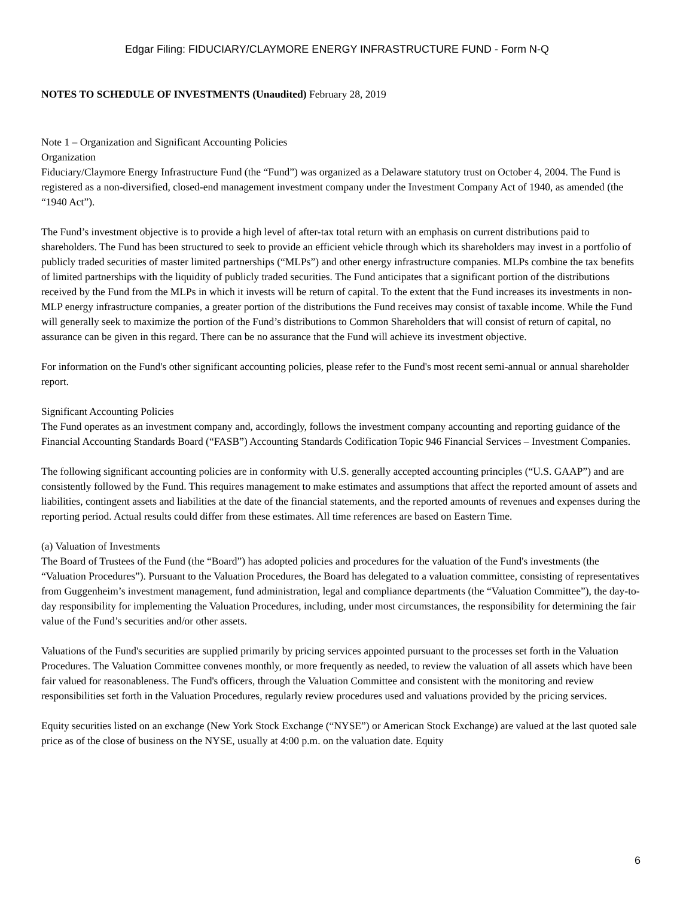Edgar Filing: FIDUCIARY/CLAYMORE ENERGY INFRASTRUCTURE FUND - Form N-Q
NOTES TO SCHEDULE OF INVESTMENTS (Unaudited) February 28, 2019
Note 1 – Organization and Significant Accounting Policies
Organization
Fiduciary/Claymore Energy Infrastructure Fund (the “Fund”) was organized as a Delaware statutory trust on October 4, 2004. The Fund is registered as a non-diversified, closed-end management investment company under the Investment Company Act of 1940, as amended (the “1940 Act”).
The Fund’s investment objective is to provide a high level of after-tax total return with an emphasis on current distributions paid to shareholders. The Fund has been structured to seek to provide an efficient vehicle through which its shareholders may invest in a portfolio of publicly traded securities of master limited partnerships (“MLPs”) and other energy infrastructure companies. MLPs combine the tax benefits of limited partnerships with the liquidity of publicly traded securities. The Fund anticipates that a significant portion of the distributions received by the Fund from the MLPs in which it invests will be return of capital. To the extent that the Fund increases its investments in non-MLP energy infrastructure companies, a greater portion of the distributions the Fund receives may consist of taxable income. While the Fund will generally seek to maximize the portion of the Fund’s distributions to Common Shareholders that will consist of return of capital, no assurance can be given in this regard. There can be no assurance that the Fund will achieve its investment objective.
For information on the Fund's other significant accounting policies, please refer to the Fund's most recent semi-annual or annual shareholder report.
Significant Accounting Policies
The Fund operates as an investment company and, accordingly, follows the investment company accounting and reporting guidance of the Financial Accounting Standards Board (“FASB”) Accounting Standards Codification Topic 946 Financial Services – Investment Companies.
The following significant accounting policies are in conformity with U.S. generally accepted accounting principles (“U.S. GAAP”) and are consistently followed by the Fund. This requires management to make estimates and assumptions that affect the reported amount of assets and liabilities, contingent assets and liabilities at the date of the financial statements, and the reported amounts of revenues and expenses during the reporting period. Actual results could differ from these estimates. All time references are based on Eastern Time.
(a) Valuation of Investments
The Board of Trustees of the Fund (the “Board”) has adopted policies and procedures for the valuation of the Fund's investments (the “Valuation Procedures”). Pursuant to the Valuation Procedures, the Board has delegated to a valuation committee, consisting of representatives from Guggenheim’s investment management, fund administration, legal and compliance departments (the “Valuation Committee”), the day-to-day responsibility for implementing the Valuation Procedures, including, under most circumstances, the responsibility for determining the fair value of the Fund’s securities and/or other assets.
Valuations of the Fund's securities are supplied primarily by pricing services appointed pursuant to the processes set forth in the Valuation Procedures. The Valuation Committee convenes monthly, or more frequently as needed, to review the valuation of all assets which have been fair valued for reasonableness. The Fund's officers, through the Valuation Committee and consistent with the monitoring and review responsibilities set forth in the Valuation Procedures, regularly review procedures used and valuations provided by the pricing services.
Equity securities listed on an exchange (New York Stock Exchange (“NYSE”) or American Stock Exchange) are valued at the last quoted sale price as of the close of business on the NYSE, usually at 4:00 p.m. on the valuation date. Equity
6